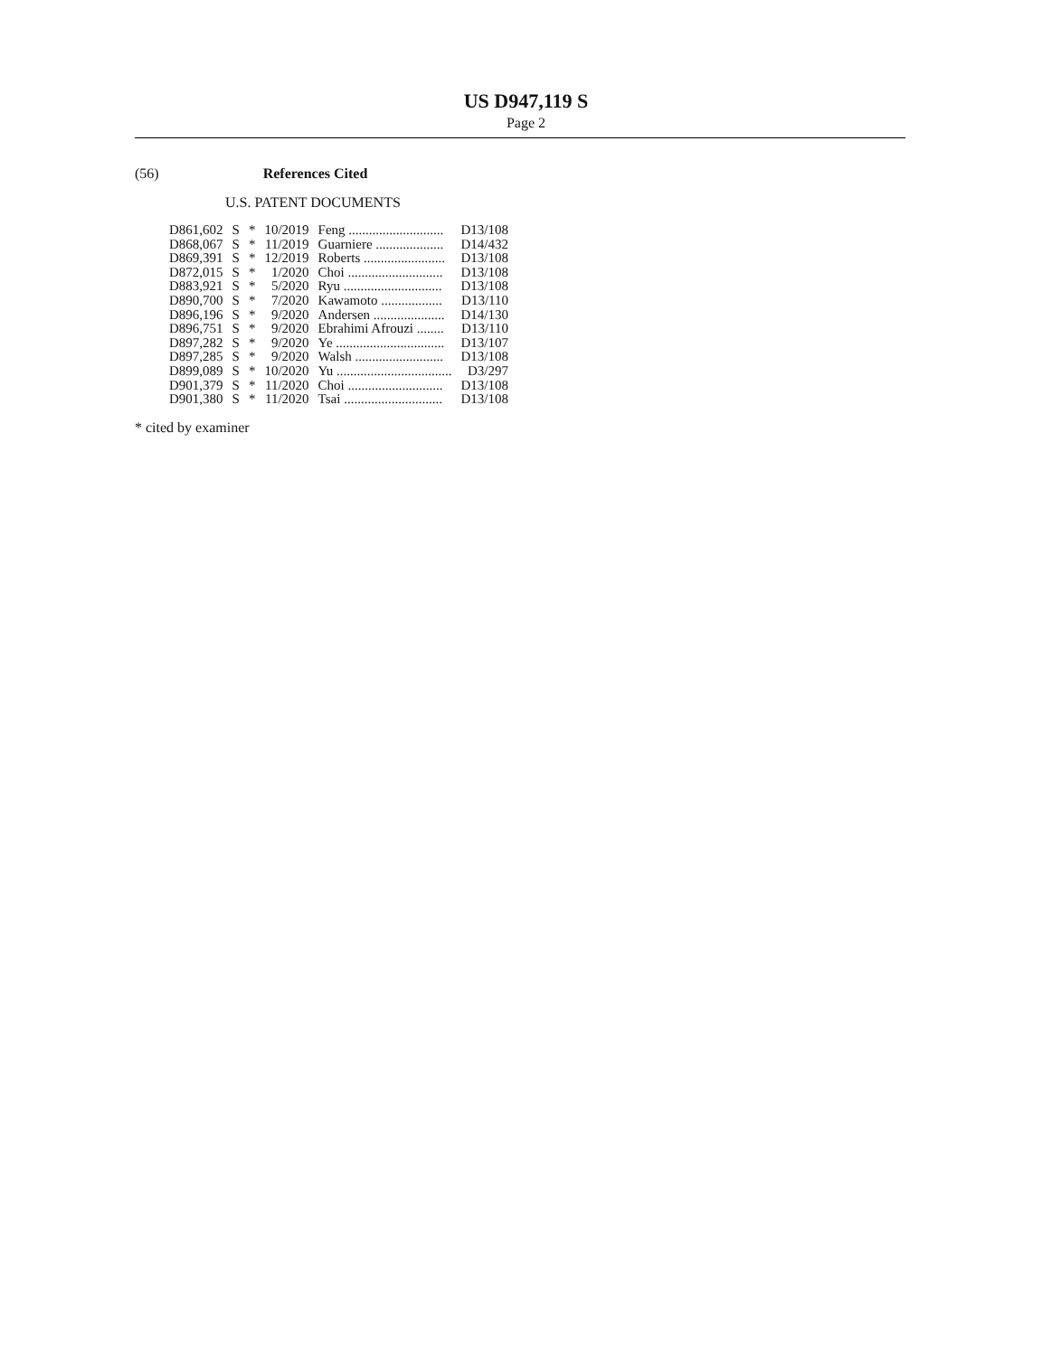US D947,119 S
Page 2
(56) References Cited
U.S. PATENT DOCUMENTS
| D861,602 | S | * | 10/2019 | Feng ............................ | D13/108 |
| D868,067 | S | * | 11/2019 | Guarniere .................... | D14/432 |
| D869,391 | S | * | 12/2019 | Roberts ........................ | D13/108 |
| D872,015 | S | * | 1/2020 | Choi ............................ | D13/108 |
| D883,921 | S | * | 5/2020 | Ryu ............................. | D13/108 |
| D890,700 | S | * | 7/2020 | Kawamoto .................. | D13/110 |
| D896,196 | S | * | 9/2020 | Andersen ..................... | D14/130 |
| D896,751 | S | * | 9/2020 | Ebrahimi Afrouzi ........ | D13/110 |
| D897,282 | S | * | 9/2020 | Ye ................................ | D13/107 |
| D897,285 | S | * | 9/2020 | Walsh .......................... | D13/108 |
| D899,089 | S | * | 10/2020 | Yu .................................. | D3/297 |
| D901,379 | S | * | 11/2020 | Choi ............................ | D13/108 |
| D901,380 | S | * | 11/2020 | Tsai ............................. | D13/108 |
* cited by examiner